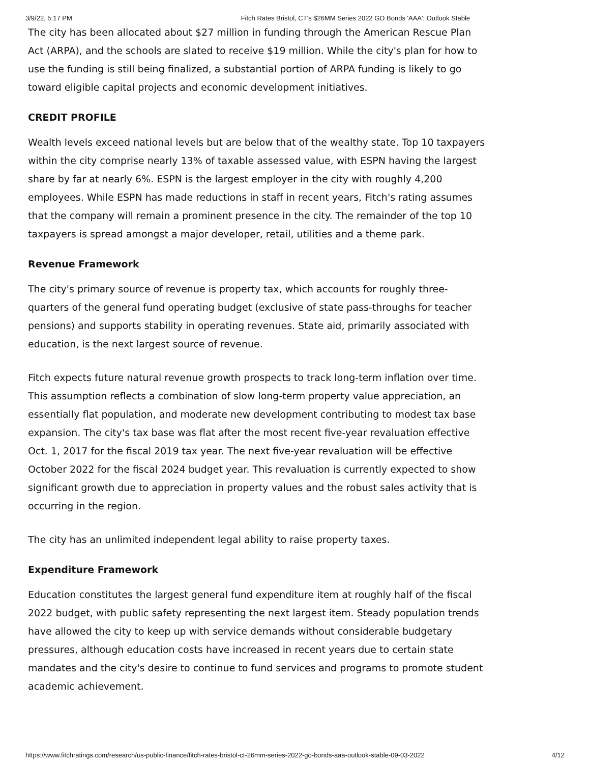3/9/22, 5:17 PM Fitch Rates Bristol, CT's $26MM Series 2022 GO Bonds 'AAA'; Outlook Stable
The city has been allocated about $27 million in funding through the American Rescue Plan Act (ARPA), and the schools are slated to receive $19 million. While the city's plan for how to use the funding is still being finalized, a substantial portion of ARPA funding is likely to go toward eligible capital projects and economic development initiatives.
CREDIT PROFILE
Wealth levels exceed national levels but are below that of the wealthy state. Top 10 taxpayers within the city comprise nearly 13% of taxable assessed value, with ESPN having the largest share by far at nearly 6%. ESPN is the largest employer in the city with roughly 4,200 employees. While ESPN has made reductions in staff in recent years, Fitch's rating assumes that the company will remain a prominent presence in the city. The remainder of the top 10 taxpayers is spread amongst a major developer, retail, utilities and a theme park.
Revenue Framework
The city's primary source of revenue is property tax, which accounts for roughly three-quarters of the general fund operating budget (exclusive of state pass-throughs for teacher pensions) and supports stability in operating revenues. State aid, primarily associated with education, is the next largest source of revenue.
Fitch expects future natural revenue growth prospects to track long-term inflation over time. This assumption reflects a combination of slow long-term property value appreciation, an essentially flat population, and moderate new development contributing to modest tax base expansion. The city's tax base was flat after the most recent five-year revaluation effective Oct. 1, 2017 for the fiscal 2019 tax year. The next five-year revaluation will be effective October 2022 for the fiscal 2024 budget year. This revaluation is currently expected to show significant growth due to appreciation in property values and the robust sales activity that is occurring in the region.
The city has an unlimited independent legal ability to raise property taxes.
Expenditure Framework
Education constitutes the largest general fund expenditure item at roughly half of the fiscal 2022 budget, with public safety representing the next largest item. Steady population trends have allowed the city to keep up with service demands without considerable budgetary pressures, although education costs have increased in recent years due to certain state mandates and the city's desire to continue to fund services and programs to promote student academic achievement.
https://www.fitchratings.com/research/us-public-finance/fitch-rates-bristol-ct-26mm-series-2022-go-bonds-aaa-outlook-stable-09-03-2022 4/12